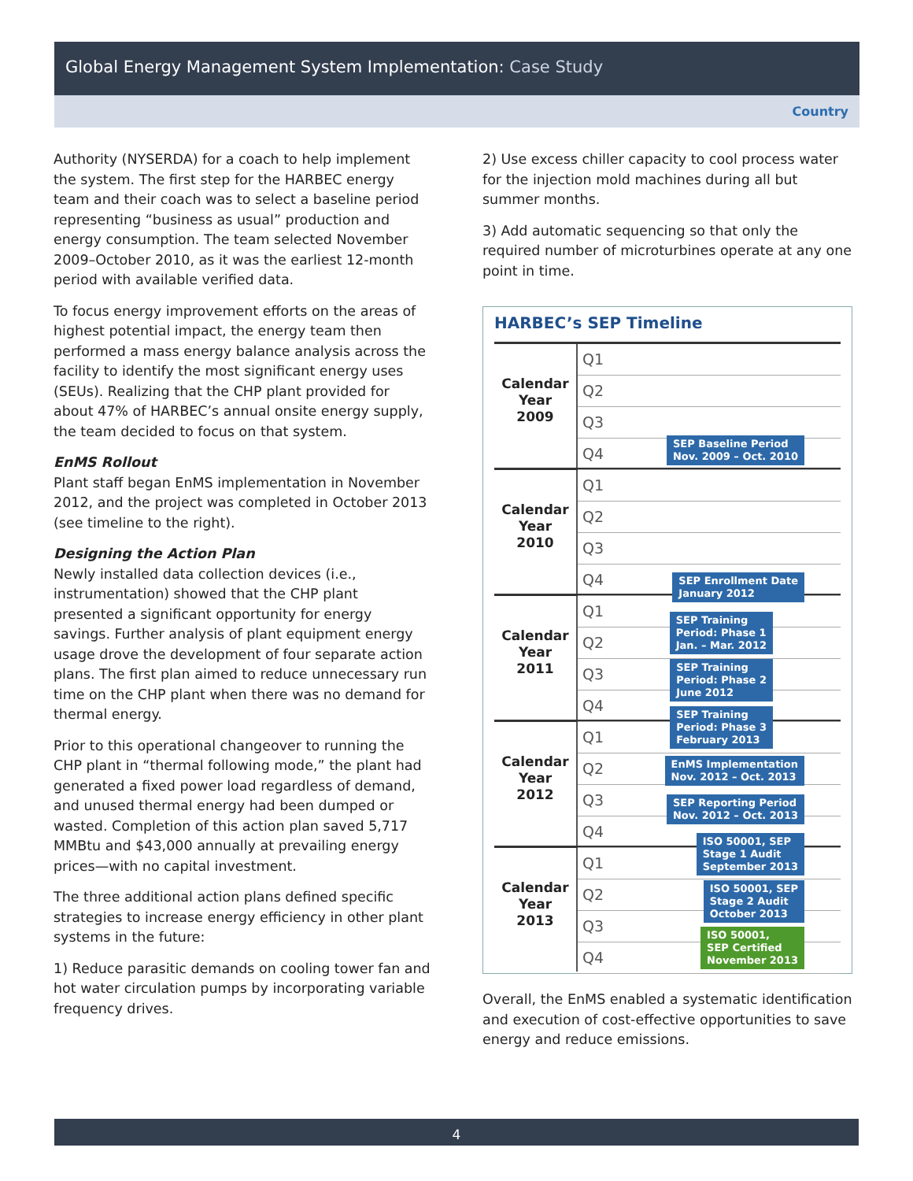Global Energy Management System Implementation: Case Study
Country
Authority (NYSERDA) for a coach to help implement the system. The first step for the HARBEC energy team and their coach was to select a baseline period representing “business as usual” production and energy consumption. The team selected November 2009–October 2010, as it was the earliest 12-month period with available verified data.
To focus energy improvement efforts on the areas of highest potential impact, the energy team then performed a mass energy balance analysis across the facility to identify the most significant energy uses (SEUs). Realizing that the CHP plant provided for about 47% of HARBEC’s annual onsite energy supply, the team decided to focus on that system.
EnMS Rollout
Plant staff began EnMS implementation in November 2012, and the project was completed in October 2013 (see timeline to the right).
Designing the Action Plan
Newly installed data collection devices (i.e., instrumentation) showed that the CHP plant presented a significant opportunity for energy savings. Further analysis of plant equipment energy usage drove the development of four separate action plans. The first plan aimed to reduce unnecessary run time on the CHP plant when there was no demand for thermal energy.
Prior to this operational changeover to running the CHP plant in “thermal following mode,” the plant had generated a fixed power load regardless of demand, and unused thermal energy had been dumped or wasted. Completion of this action plan saved 5,717 MMBtu and $43,000 annually at prevailing energy prices—with no capital investment.
The three additional action plans defined specific strategies to increase energy efficiency in other plant systems in the future:
1) Reduce parasitic demands on cooling tower fan and hot water circulation pumps by incorporating variable frequency drives.
2) Use excess chiller capacity to cool process water for the injection mold machines during all but summer months.
3) Add automatic sequencing so that only the required number of microturbines operate at any one point in time.
HARBEC’s SEP Timeline
Calendar
Year
2009
Q1
Q2
Q3
Q4
Calendar
Year
2010
Q1
Q2
Q3
Q4
Calendar
Year
2011
Q1
Q2
Q3
Q4
Calendar
Year
2012
Q1
Q2
Q3
Q4
Calendar
Year
2013
Q1
Q2
Q3
Q4
SEP Baseline Period
Nov. 2009 – Oct. 2010
SEP Enrollment Date
January 2012
SEP Training
Period: Phase 1
Jan. – Mar. 2012
SEP Training
Period: Phase 2
June 2012
SEP Training
Period: Phase 3
February 2013
EnMS Implementation
Nov. 2012 – Oct. 2013
SEP Reporting Period
Nov. 2012 – Oct. 2013
ISO 50001, SEP
Stage 1 Audit
September 2013
ISO 50001, SEP
Stage 2 Audit
October 2013
ISO 50001,
SEP Certified
November 2013
Overall, the EnMS enabled a systematic identification and execution of cost-effective opportunities to save energy and reduce emissions.
4